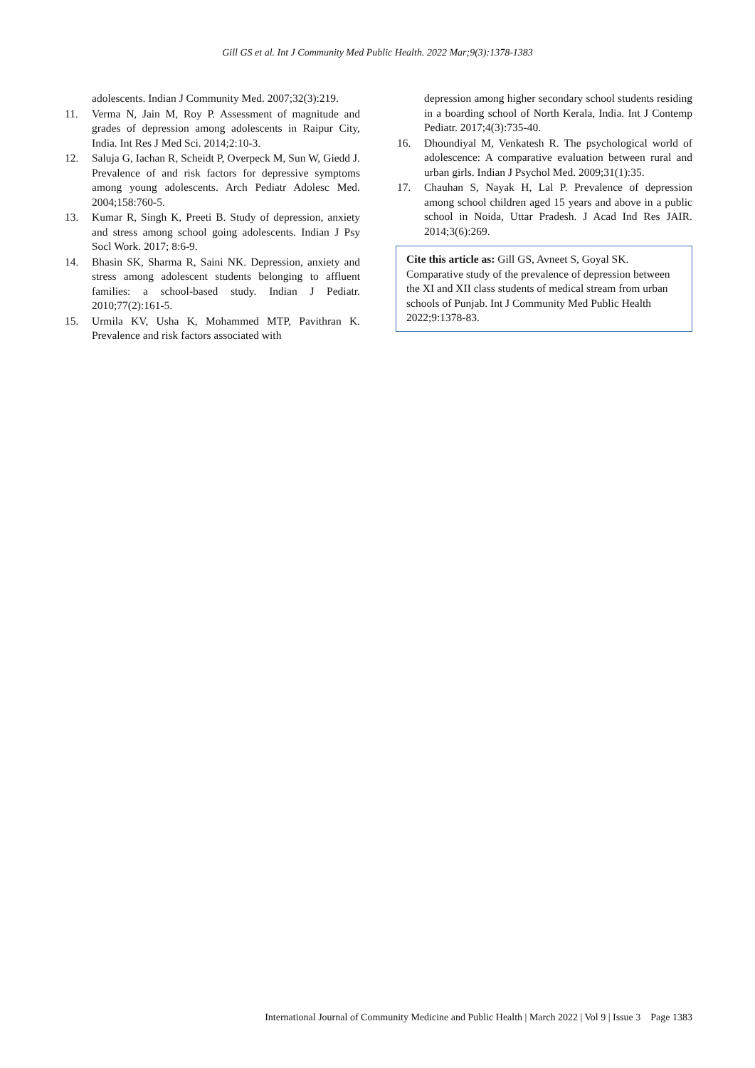Gill GS et al. Int J Community Med Public Health. 2022 Mar;9(3):1378-1383
adolescents. Indian J Community Med. 2007;32(3):219.
11. Verma N, Jain M, Roy P. Assessment of magnitude and grades of depression among adolescents in Raipur City, India. Int Res J Med Sci. 2014;2:10-3.
12. Saluja G, Iachan R, Scheidt P, Overpeck M, Sun W, Giedd J. Prevalence of and risk factors for depressive symptoms among young adolescents. Arch Pediatr Adolesc Med. 2004;158:760-5.
13. Kumar R, Singh K, Preeti B. Study of depression, anxiety and stress among school going adolescents. Indian J Psy Socl Work. 2017; 8:6-9.
14. Bhasin SK, Sharma R, Saini NK. Depression, anxiety and stress among adolescent students belonging to affluent families: a school-based study. Indian J Pediatr. 2010;77(2):161-5.
15. Urmila KV, Usha K, Mohammed MTP, Pavithran K. Prevalence and risk factors associated with
depression among higher secondary school students residing in a boarding school of North Kerala, India. Int J Contemp Pediatr. 2017;4(3):735-40.
16. Dhoundiyal M, Venkatesh R. The psychological world of adolescence: A comparative evaluation between rural and urban girls. Indian J Psychol Med. 2009;31(1):35.
17. Chauhan S, Nayak H, Lal P. Prevalence of depression among school children aged 15 years and above in a public school in Noida, Uttar Pradesh. J Acad Ind Res JAIR. 2014;3(6):269.
Cite this article as: Gill GS, Avneet S, Goyal SK. Comparative study of the prevalence of depression between the XI and XII class students of medical stream from urban schools of Punjab. Int J Community Med Public Health 2022;9:1378-83.
International Journal of Community Medicine and Public Health | March 2022 | Vol 9 | Issue 3 Page 1383